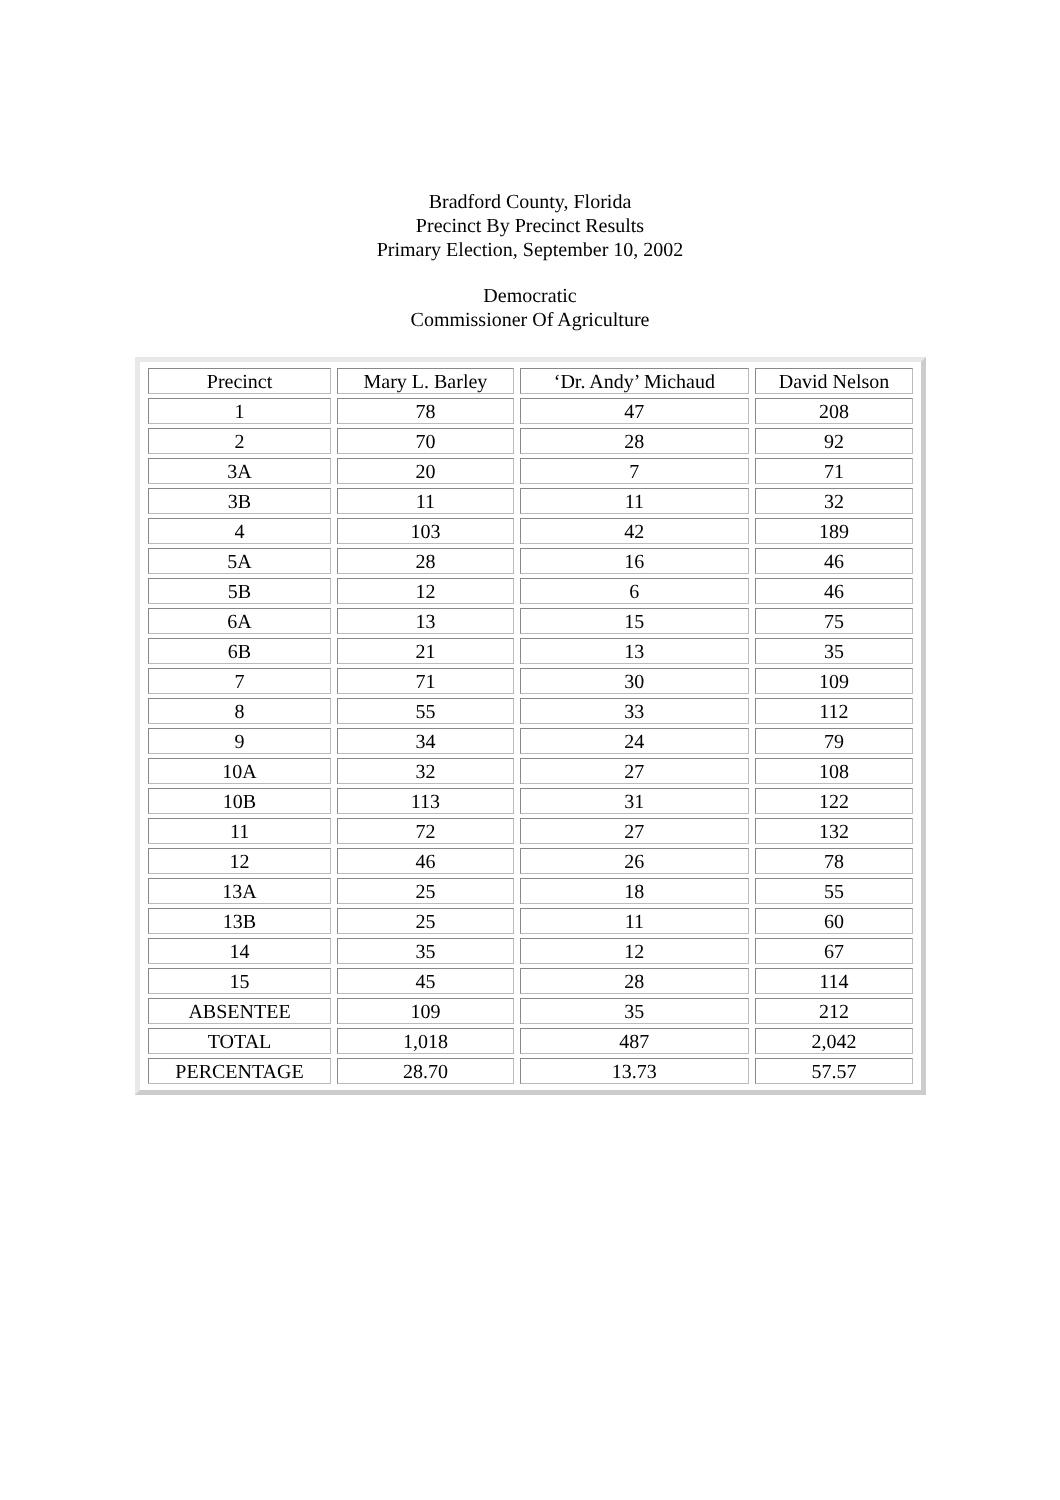Bradford County, Florida
Precinct By Precinct Results
Primary Election, September 10, 2002
Democratic
Commissioner Of Agriculture
| Precinct | Mary L. Barley | ‘Dr. Andy’ Michaud | David Nelson |
| --- | --- | --- | --- |
| 1 | 78 | 47 | 208 |
| 2 | 70 | 28 | 92 |
| 3A | 20 | 7 | 71 |
| 3B | 11 | 11 | 32 |
| 4 | 103 | 42 | 189 |
| 5A | 28 | 16 | 46 |
| 5B | 12 | 6 | 46 |
| 6A | 13 | 15 | 75 |
| 6B | 21 | 13 | 35 |
| 7 | 71 | 30 | 109 |
| 8 | 55 | 33 | 112 |
| 9 | 34 | 24 | 79 |
| 10A | 32 | 27 | 108 |
| 10B | 113 | 31 | 122 |
| 11 | 72 | 27 | 132 |
| 12 | 46 | 26 | 78 |
| 13A | 25 | 18 | 55 |
| 13B | 25 | 11 | 60 |
| 14 | 35 | 12 | 67 |
| 15 | 45 | 28 | 114 |
| ABSENTEE | 109 | 35 | 212 |
| TOTAL | 1,018 | 487 | 2,042 |
| PERCENTAGE | 28.70 | 13.73 | 57.57 |